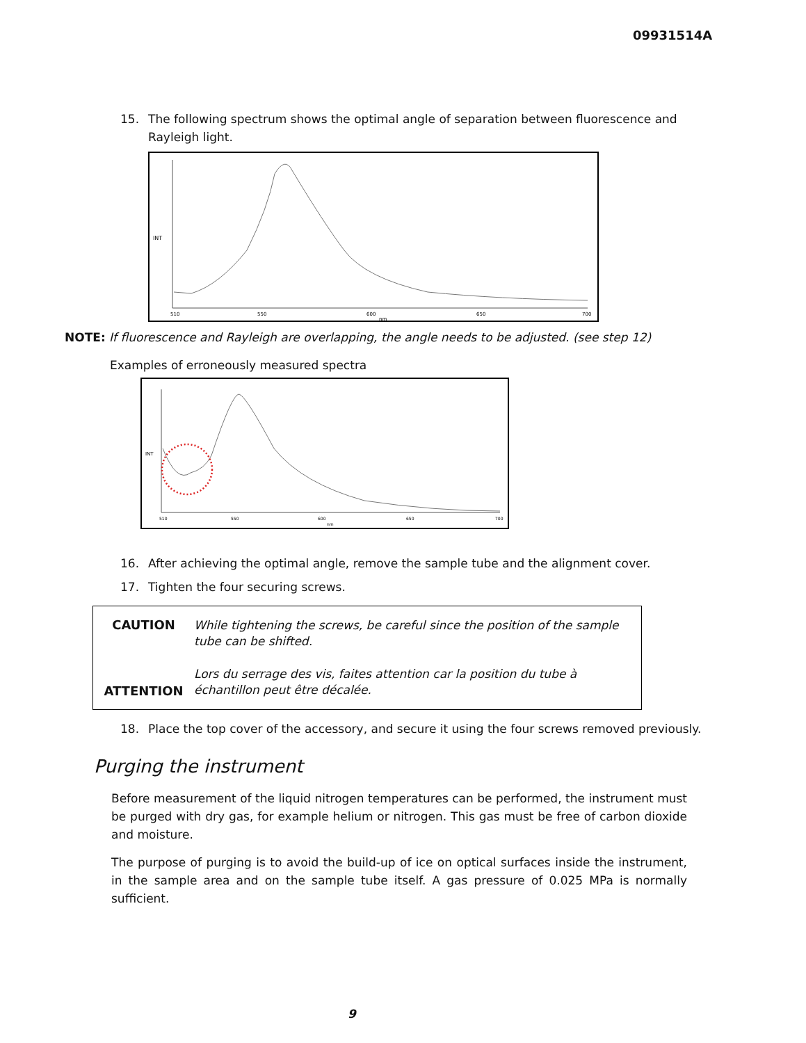09931514A
15. The following spectrum shows the optimal angle of separation between fluorescence and Rayleigh light.
INT
510
550
600
650
700
nm
NOTE: If fluorescence and Rayleigh are overlapping, the angle needs to be adjusted. (see step 12)
Examples of erroneously measured spectra
INT
510
550
600
650
700
nm
16. After achieving the optimal angle, remove the sample tube and the alignment cover.
17. Tighten the four securing screws.
CAUTION While tightening the screws, be careful since the position of the sample tube can be shifted. ATTENTION Lors du serrage des vis, faites attention car la position du tube à échantillon peut être décalée.
18. Place the top cover of the accessory, and secure it using the four screws removed previously.
Purging the instrument
Before measurement of the liquid nitrogen temperatures can be performed, the instrument must be purged with dry gas, for example helium or nitrogen. This gas must be free of carbon dioxide and moisture.
The purpose of purging is to avoid the build-up of ice on optical surfaces inside the instrument, in the sample area and on the sample tube itself. A gas pressure of 0.025 MPa is normally sufficient.
9